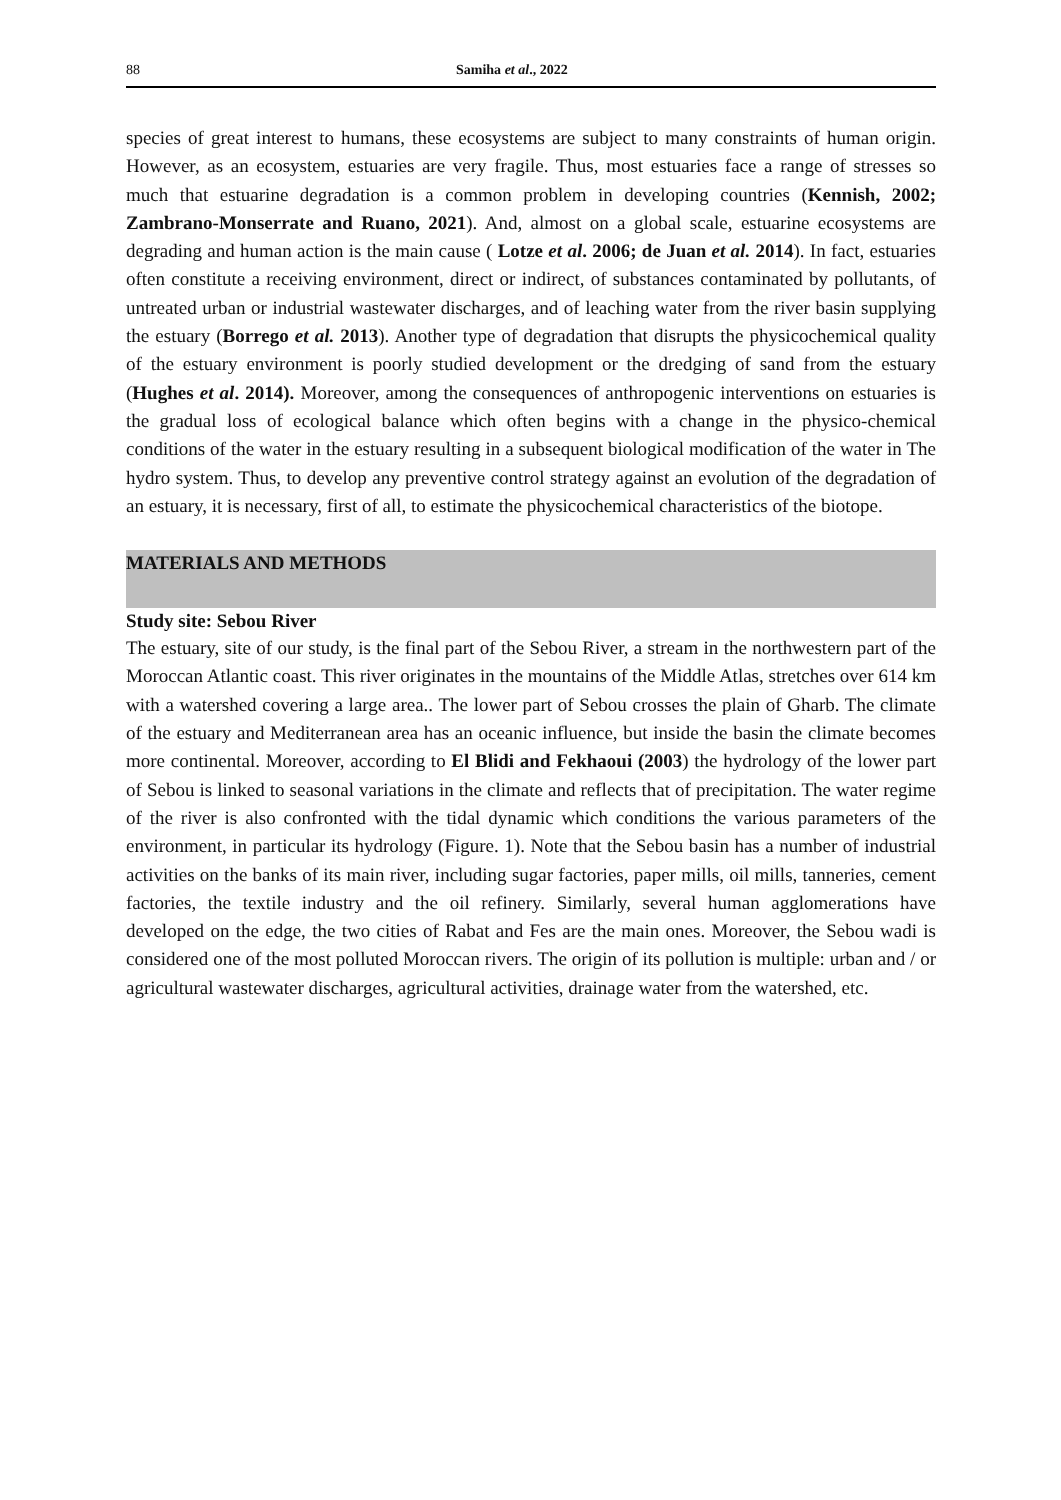88 Samiha et al., 2022
species of great interest to humans, these ecosystems are subject to many constraints of human origin. However, as an ecosystem, estuaries are very fragile. Thus, most estuaries face a range of stresses so much that estuarine degradation is a common problem in developing countries (Kennish, 2002; Zambrano-Monserrate and Ruano, 2021). And, almost on a global scale, estuarine ecosystems are degrading and human action is the main cause ( Lotze et al. 2006; de Juan et al. 2014). In fact, estuaries often constitute a receiving environment, direct or indirect, of substances contaminated by pollutants, of untreated urban or industrial wastewater discharges, and of leaching water from the river basin supplying the estuary (Borrego et al. 2013). Another type of degradation that disrupts the physicochemical quality of the estuary environment is poorly studied development or the dredging of sand from the estuary (Hughes et al. 2014). Moreover, among the consequences of anthropogenic interventions on estuaries is the gradual loss of ecological balance which often begins with a change in the physico-chemical conditions of the water in the estuary resulting in a subsequent biological modification of the water in The hydro system. Thus, to develop any preventive control strategy against an evolution of the degradation of an estuary, it is necessary, first of all, to estimate the physicochemical characteristics of the biotope.
MATERIALS AND METHODS
Study site: Sebou River
The estuary, site of our study, is the final part of the Sebou River, a stream in the northwestern part of the Moroccan Atlantic coast. This river originates in the mountains of the Middle Atlas, stretches over 614 km with a watershed covering a large area.. The lower part of Sebou crosses the plain of Gharb. The climate of the estuary and Mediterranean area has an oceanic influence, but inside the basin the climate becomes more continental. Moreover, according to El Blidi and Fekhaoui (2003) the hydrology of the lower part of Sebou is linked to seasonal variations in the climate and reflects that of precipitation. The water regime of the river is also confronted with the tidal dynamic which conditions the various parameters of the environment, in particular its hydrology (Figure. 1). Note that the Sebou basin has a number of industrial activities on the banks of its main river, including sugar factories, paper mills, oil mills, tanneries, cement factories, the textile industry and the oil refinery. Similarly, several human agglomerations have developed on the edge, the two cities of Rabat and Fes are the main ones. Moreover, the Sebou wadi is considered one of the most polluted Moroccan rivers. The origin of its pollution is multiple: urban and / or agricultural wastewater discharges, agricultural activities, drainage water from the watershed, etc.